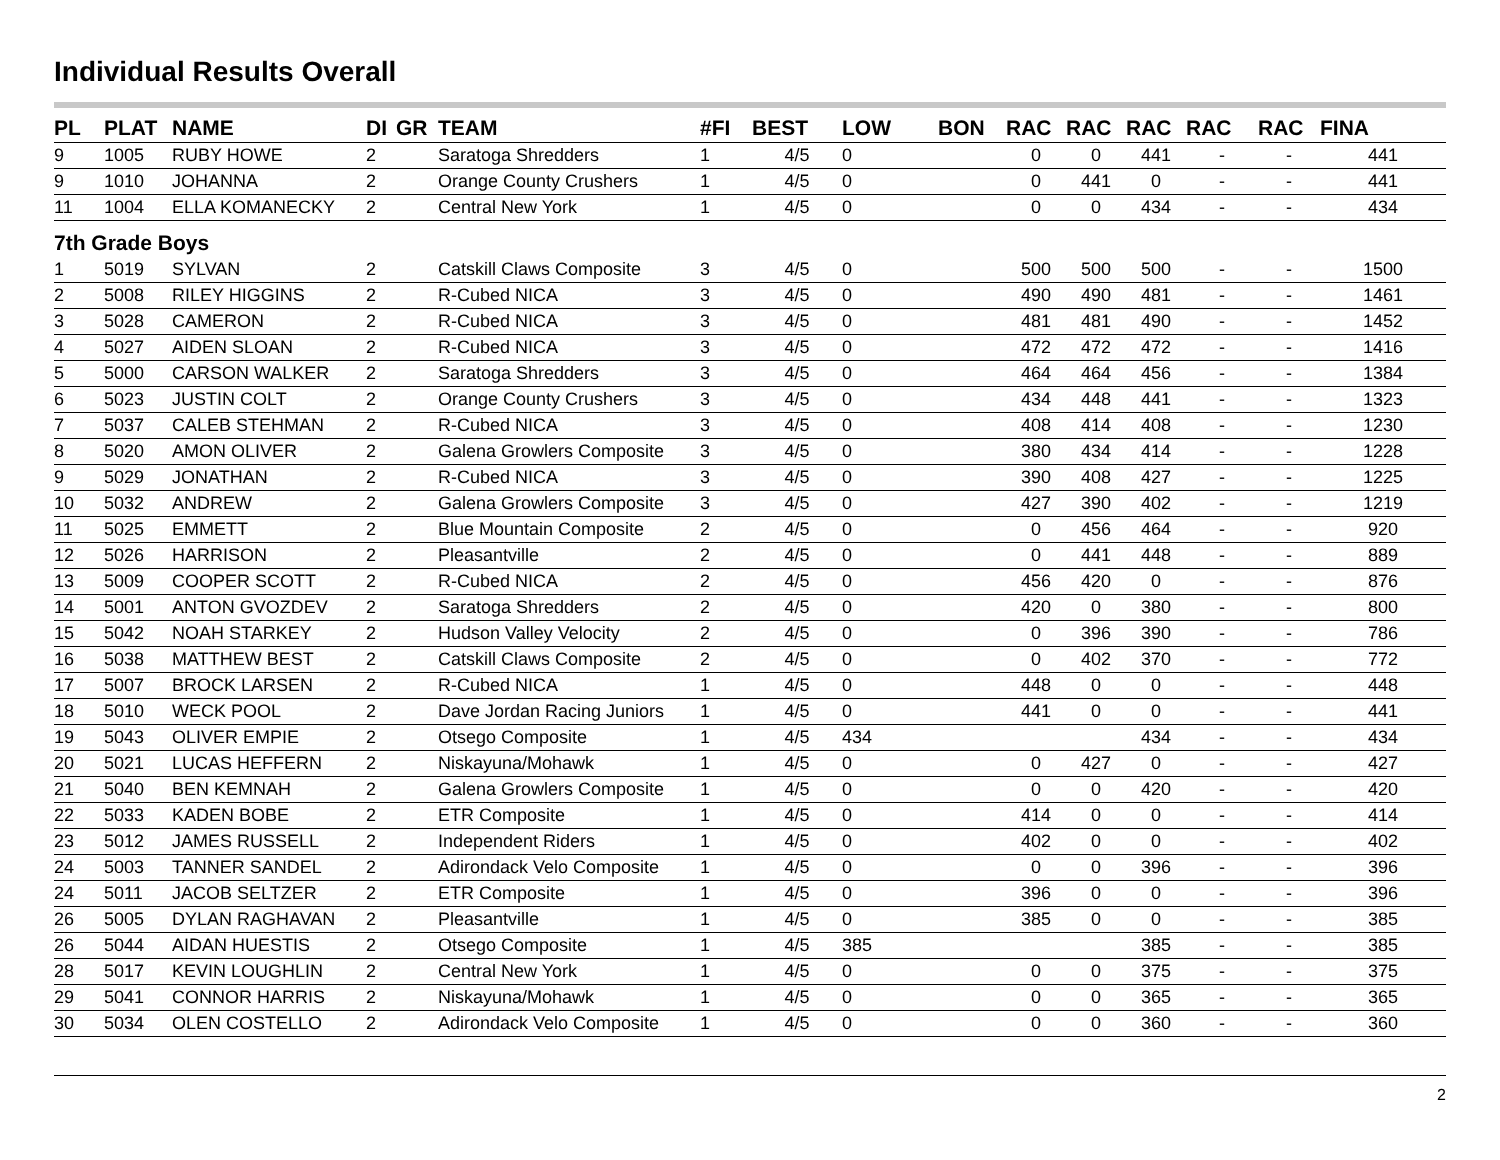Individual Results Overall
| PL | PLAT | NAME | DI | GR | TEAM | #FI | BEST | LOW | BON | RAC | RAC | RAC | RAC | RAC | FINA |
| --- | --- | --- | --- | --- | --- | --- | --- | --- | --- | --- | --- | --- | --- | --- | --- |
| 9 | 1005 | RUBY HOWE | 2 | | Saratoga Shredders | 1 | 4/5 | 0 | | 0 | 0 | 441 | - | - | 441 |
| 9 | 1010 | JOHANNA | 2 | | Orange County Crushers | 1 | 4/5 | 0 | | 0 | 441 | 0 | - | - | 441 |
| 11 | 1004 | ELLA KOMANECKY | 2 | | Central New York | 1 | 4/5 | 0 | | 0 | 0 | 434 | - | - | 434 |
| 7th Grade Boys | | | | | | | | | | | | | | | |
| 1 | 5019 | SYLVAN | 2 | | Catskill Claws Composite | 3 | 4/5 | 0 | | 500 | 500 | 500 | - | - | 1500 |
| 2 | 5008 | RILEY HIGGINS | 2 | | R-Cubed NICA | 3 | 4/5 | 0 | | 490 | 490 | 481 | - | - | 1461 |
| 3 | 5028 | CAMERON | 2 | | R-Cubed NICA | 3 | 4/5 | 0 | | 481 | 481 | 490 | - | - | 1452 |
| 4 | 5027 | AIDEN SLOAN | 2 | | R-Cubed NICA | 3 | 4/5 | 0 | | 472 | 472 | 472 | - | - | 1416 |
| 5 | 5000 | CARSON WALKER | 2 | | Saratoga Shredders | 3 | 4/5 | 0 | | 464 | 464 | 456 | - | - | 1384 |
| 6 | 5023 | JUSTIN COLT | 2 | | Orange County Crushers | 3 | 4/5 | 0 | | 434 | 448 | 441 | - | - | 1323 |
| 7 | 5037 | CALEB STEHMAN | 2 | | R-Cubed NICA | 3 | 4/5 | 0 | | 408 | 414 | 408 | - | - | 1230 |
| 8 | 5020 | AMON OLIVER | 2 | | Galena Growlers Composite | 3 | 4/5 | 0 | | 380 | 434 | 414 | - | - | 1228 |
| 9 | 5029 | JONATHAN | 2 | | R-Cubed NICA | 3 | 4/5 | 0 | | 390 | 408 | 427 | - | - | 1225 |
| 10 | 5032 | ANDREW | 2 | | Galena Growlers Composite | 3 | 4/5 | 0 | | 427 | 390 | 402 | - | - | 1219 |
| 11 | 5025 | EMMETT | 2 | | Blue Mountain Composite | 2 | 4/5 | 0 | | 0 | 456 | 464 | - | - | 920 |
| 12 | 5026 | HARRISON | 2 | | Pleasantville | 2 | 4/5 | 0 | | 0 | 441 | 448 | - | - | 889 |
| 13 | 5009 | COOPER SCOTT | 2 | | R-Cubed NICA | 2 | 4/5 | 0 | | 456 | 420 | 0 | - | - | 876 |
| 14 | 5001 | ANTON GVOZDEV | 2 | | Saratoga Shredders | 2 | 4/5 | 0 | | 420 | 0 | 380 | - | - | 800 |
| 15 | 5042 | NOAH STARKEY | 2 | | Hudson Valley Velocity | 2 | 4/5 | 0 | | 0 | 396 | 390 | - | - | 786 |
| 16 | 5038 | MATTHEW BEST | 2 | | Catskill Claws Composite | 2 | 4/5 | 0 | | 0 | 402 | 370 | - | - | 772 |
| 17 | 5007 | BROCK LARSEN | 2 | | R-Cubed NICA | 1 | 4/5 | 0 | | 448 | 0 | 0 | - | - | 448 |
| 18 | 5010 | WECK POOL | 2 | | Dave Jordan Racing Juniors | 1 | 4/5 | 0 | | 441 | 0 | 0 | - | - | 441 |
| 19 | 5043 | OLIVER EMPIE | 2 | | Otsego Composite | 1 | 4/5 | 434 | | | | 434 | - | - | 434 |
| 20 | 5021 | LUCAS HEFFERN | 2 | | Niskayuna/Mohawk | 1 | 4/5 | 0 | | 0 | 427 | 0 | - | - | 427 |
| 21 | 5040 | BEN KEMNAH | 2 | | Galena Growlers Composite | 1 | 4/5 | 0 | | 0 | 0 | 420 | - | - | 420 |
| 22 | 5033 | KADEN BOBE | 2 | | ETR Composite | 1 | 4/5 | 0 | | 414 | 0 | 0 | - | - | 414 |
| 23 | 5012 | JAMES RUSSELL | 2 | | Independent Riders | 1 | 4/5 | 0 | | 402 | 0 | 0 | - | - | 402 |
| 24 | 5003 | TANNER SANDEL | 2 | | Adirondack Velo Composite | 1 | 4/5 | 0 | | 0 | 0 | 396 | - | - | 396 |
| 24 | 5011 | JACOB SELTZER | 2 | | ETR Composite | 1 | 4/5 | 0 | | 396 | 0 | 0 | - | - | 396 |
| 26 | 5005 | DYLAN RAGHAVAN | 2 | | Pleasantville | 1 | 4/5 | 0 | | 385 | 0 | 0 | - | - | 385 |
| 26 | 5044 | AIDAN HUESTIS | 2 | | Otsego Composite | 1 | 4/5 | 385 | | | | 385 | - | - | 385 |
| 28 | 5017 | KEVIN LOUGHLIN | 2 | | Central New York | 1 | 4/5 | 0 | | 0 | 0 | 375 | - | - | 375 |
| 29 | 5041 | CONNOR HARRIS | 2 | | Niskayuna/Mohawk | 1 | 4/5 | 0 | | 0 | 0 | 365 | - | - | 365 |
| 30 | 5034 | OLEN COSTELLO | 2 | | Adirondack Velo Composite | 1 | 4/5 | 0 | | 0 | 0 | 360 | - | - | 360 |
2